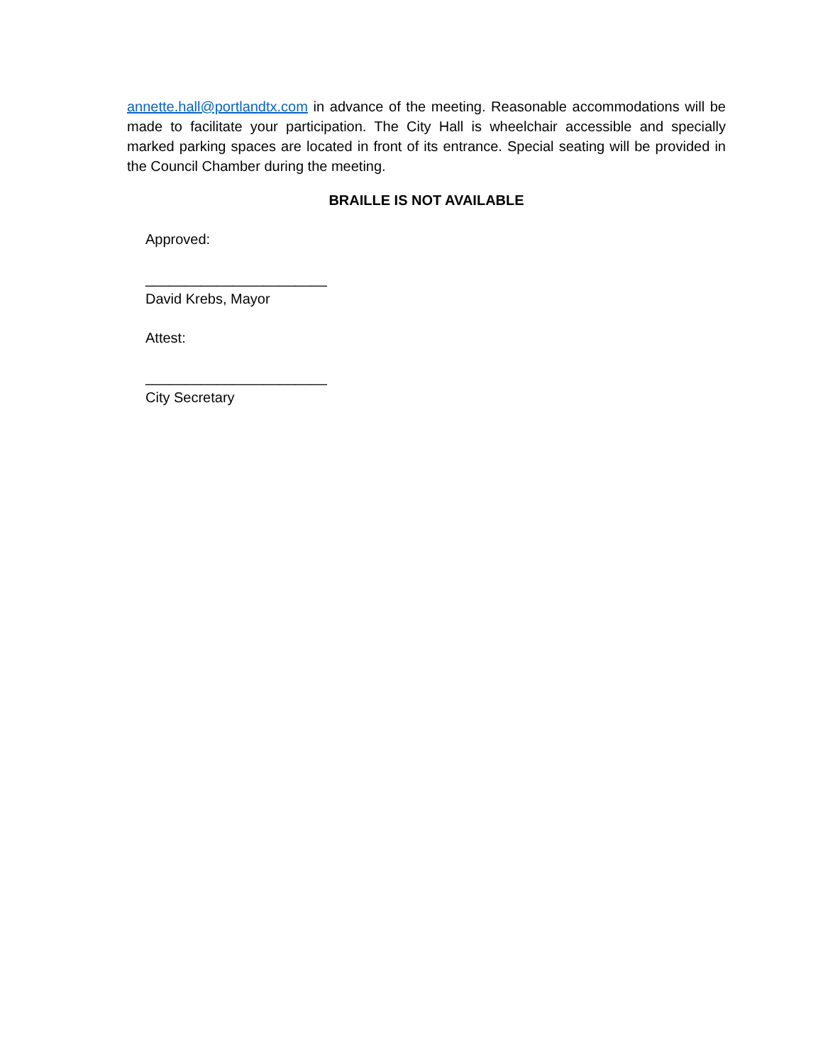annette.hall@portlandtx.com in advance of the meeting. Reasonable accommodations will be made to facilitate your participation. The City Hall is wheelchair accessible and specially marked parking spaces are located in front of its entrance. Special seating will be provided in the Council Chamber during the meeting.
BRAILLE IS NOT AVAILABLE
Approved:
_______________________
David Krebs, Mayor
Attest:
_______________________
City Secretary